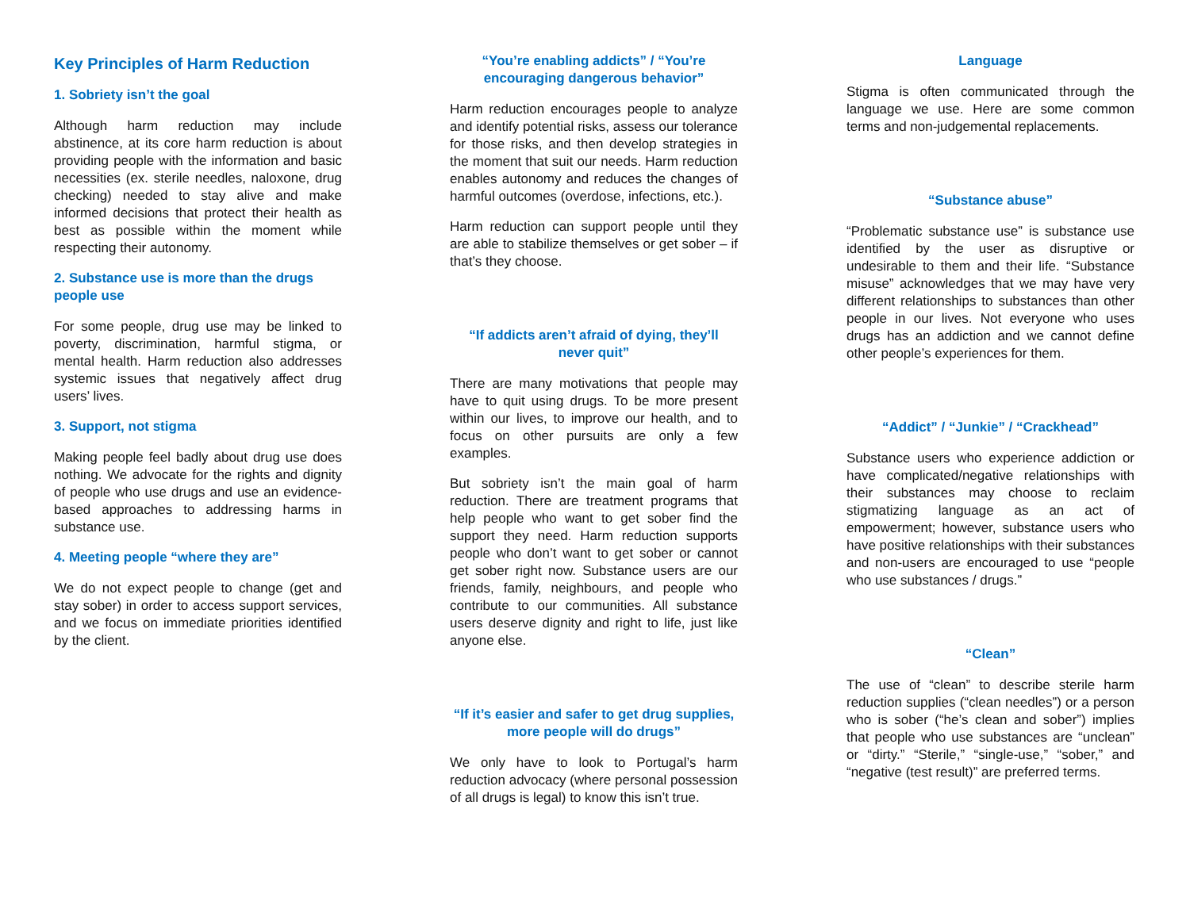Key Principles of Harm Reduction
1. Sobriety isn’t the goal
Although harm reduction may include abstinence, at its core harm reduction is about providing people with the information and basic necessities (ex. sterile needles, naloxone, drug checking) needed to stay alive and make informed decisions that protect their health as best as possible within the moment while respecting their autonomy.
2. Substance use is more than the drugs people use
For some people, drug use may be linked to poverty, discrimination, harmful stigma, or mental health. Harm reduction also addresses systemic issues that negatively affect drug users’ lives.
3. Support, not stigma
Making people feel badly about drug use does nothing. We advocate for the rights and dignity of people who use drugs and use an evidence-based approaches to addressing harms in substance use.
4. Meeting people “where they are”
We do not expect people to change (get and stay sober) in order to access support services, and we focus on immediate priorities identified by the client.
“You’re enabling addicts” / “You’re encouraging dangerous behavior”
Harm reduction encourages people to analyze and identify potential risks, assess our tolerance for those risks, and then develop strategies in the moment that suit our needs. Harm reduction enables autonomy and reduces the changes of harmful outcomes (overdose, infections, etc.).
Harm reduction can support people until they are able to stabilize themselves or get sober – if that’s they choose.
“If addicts aren’t afraid of dying, they’ll never quit”
There are many motivations that people may have to quit using drugs. To be more present within our lives, to improve our health, and to focus on other pursuits are only a few examples.
But sobriety isn’t the main goal of harm reduction. There are treatment programs that help people who want to get sober find the support they need. Harm reduction supports people who don’t want to get sober or cannot get sober right now. Substance users are our friends, family, neighbours, and people who contribute to our communities. All substance users deserve dignity and right to life, just like anyone else.
“If it’s easier and safer to get drug supplies, more people will do drugs”
We only have to look to Portugal’s harm reduction advocacy (where personal possession of all drugs is legal) to know this isn’t true.
Language
Stigma is often communicated through the language we use. Here are some common terms and non-judgemental replacements.
“Substance abuse”
“Problematic substance use” is substance use identified by the user as disruptive or undesirable to them and their life. “Substance misuse” acknowledges that we may have very different relationships to substances than other people in our lives. Not everyone who uses drugs has an addiction and we cannot define other people’s experiences for them.
“Addict” / “Junkie” / “Crackhead”
Substance users who experience addiction or have complicated/negative relationships with their substances may choose to reclaim stigmatizing language as an act of empowerment; however, substance users who have positive relationships with their substances and non-users are encouraged to use “people who use substances / drugs.”
“Clean”
The use of “clean” to describe sterile harm reduction supplies (“clean needles”) or a person who is sober (“he’s clean and sober”) implies that people who use substances are “unclean” or “dirty.” “Sterile,” “single-use,” “sober,” and “negative (test result)” are preferred terms.